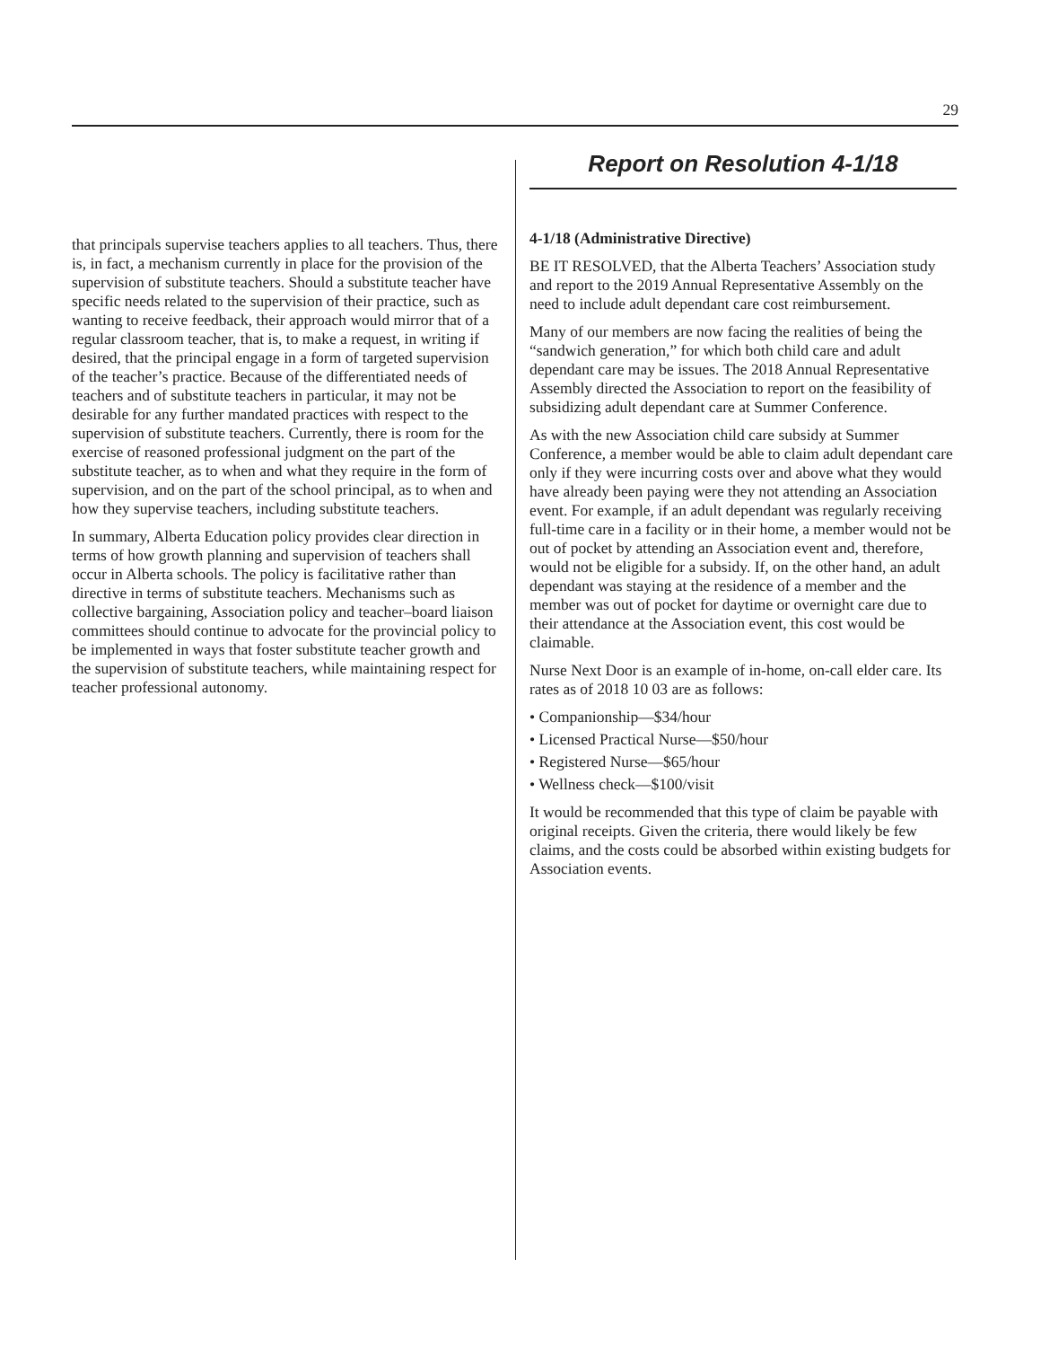29
that principals supervise teachers applies to all teachers. Thus, there is, in fact, a mechanism currently in place for the provision of the supervision of substitute teachers. Should a substitute teacher have specific needs related to the supervision of their practice, such as wanting to receive feedback, their approach would mirror that of a regular classroom teacher, that is, to make a request, in writing if desired, that the principal engage in a form of targeted supervision of the teacher’s practice. Because of the differentiated needs of teachers and of substitute teachers in particular, it may not be desirable for any further mandated practices with respect to the supervision of substitute teachers. Currently, there is room for the exercise of reasoned professional judgment on the part of the substitute teacher, as to when and what they require in the form of supervision, and on the part of the school principal, as to when and how they supervise teachers, including substitute teachers.
In summary, Alberta Education policy provides clear direction in terms of how growth planning and supervision of teachers shall occur in Alberta schools. The policy is facilitative rather than directive in terms of substitute teachers. Mechanisms such as collective bargaining, Association policy and teacher–board liaison committees should continue to advocate for the provincial policy to be implemented in ways that foster substitute teacher growth and the supervision of substitute teachers, while maintaining respect for teacher professional autonomy.
Report on Resolution 4-1/18
4-1/18 (Administrative Directive)
BE IT RESOLVED, that the Alberta Teachers’ Association study and report to the 2019 Annual Representative Assembly on the need to include adult dependant care cost reimbursement.
Many of our members are now facing the realities of being the “sandwich generation,” for which both child care and adult dependant care may be issues. The 2018 Annual Representative Assembly directed the Association to report on the feasibility of subsidizing adult dependant care at Summer Conference.
As with the new Association child care subsidy at Summer Conference, a member would be able to claim adult dependant care only if they were incurring costs over and above what they would have already been paying were they not attending an Association event. For example, if an adult dependant was regularly receiving full-time care in a facility or in their home, a member would not be out of pocket by attending an Association event and, therefore, would not be eligible for a subsidy. If, on the other hand, an adult dependant was staying at the residence of a member and the member was out of pocket for daytime or overnight care due to their attendance at the Association event, this cost would be claimable.
Nurse Next Door is an example of in-home, on-call elder care. Its rates as of 2018 10 03 are as follows:
• Companionship—$34/hour
• Licensed Practical Nurse—$50/hour
• Registered Nurse—$65/hour
• Wellness check—$100/visit
It would be recommended that this type of claim be payable with original receipts. Given the criteria, there would likely be few claims, and the costs could be absorbed within existing budgets for Association events.